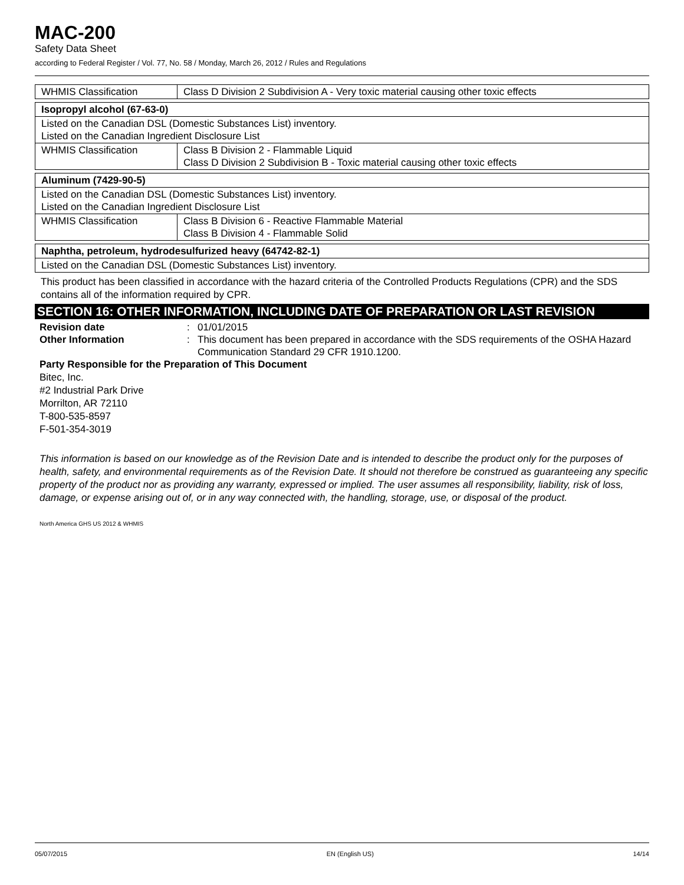MAC-200
Safety Data Sheet
according to Federal Register / Vol. 77, No. 58 / Monday, March 26, 2012 / Rules and Regulations
| WHMIS Classification | Class D Division 2 Subdivision A - Very toxic material causing other toxic effects |
| Isopropyl alcohol (67-63-0) | |
| Listed on the Canadian DSL (Domestic Substances List) inventory. Listed on the Canadian Ingredient Disclosure List | |
| WHMIS Classification | Class B Division 2 - Flammable Liquid Class D Division 2 Subdivision B - Toxic material causing other toxic effects |
| Aluminum (7429-90-5) | |
| Listed on the Canadian DSL (Domestic Substances List) inventory. Listed on the Canadian Ingredient Disclosure List | |
| WHMIS Classification | Class B Division 6 - Reactive Flammable Material Class B Division 4 - Flammable Solid |
| Naphtha, petroleum, hydrodesulfurized heavy (64742-82-1) |
| Listed on the Canadian DSL (Domestic Substances List) inventory. |
This product has been classified in accordance with the hazard criteria of the Controlled Products Regulations (CPR) and the SDS contains all of the information required by CPR.
SECTION 16: OTHER INFORMATION, INCLUDING DATE OF PREPARATION OR LAST REVISION
Revision date : 01/01/2015
Other Information : This document has been prepared in accordance with the SDS requirements of the OSHA Hazard Communication Standard 29 CFR 1910.1200.
Party Responsible for the Preparation of This Document
Bitec, Inc.
#2 Industrial Park Drive
Morrilton, AR 72110
T-800-535-8597
F-501-354-3019
This information is based on our knowledge as of the Revision Date and is intended to describe the product only for the purposes of health, safety, and environmental requirements as of the Revision Date. It should not therefore be construed as guaranteeing any specific property of the product nor as providing any warranty, expressed or implied. The user assumes all responsibility, liability, risk of loss, damage, or expense arising out of, or in any way connected with, the handling, storage, use, or disposal of the product.
North America GHS US 2012 & WHMIS
05/07/2015 EN (English US) 14/14